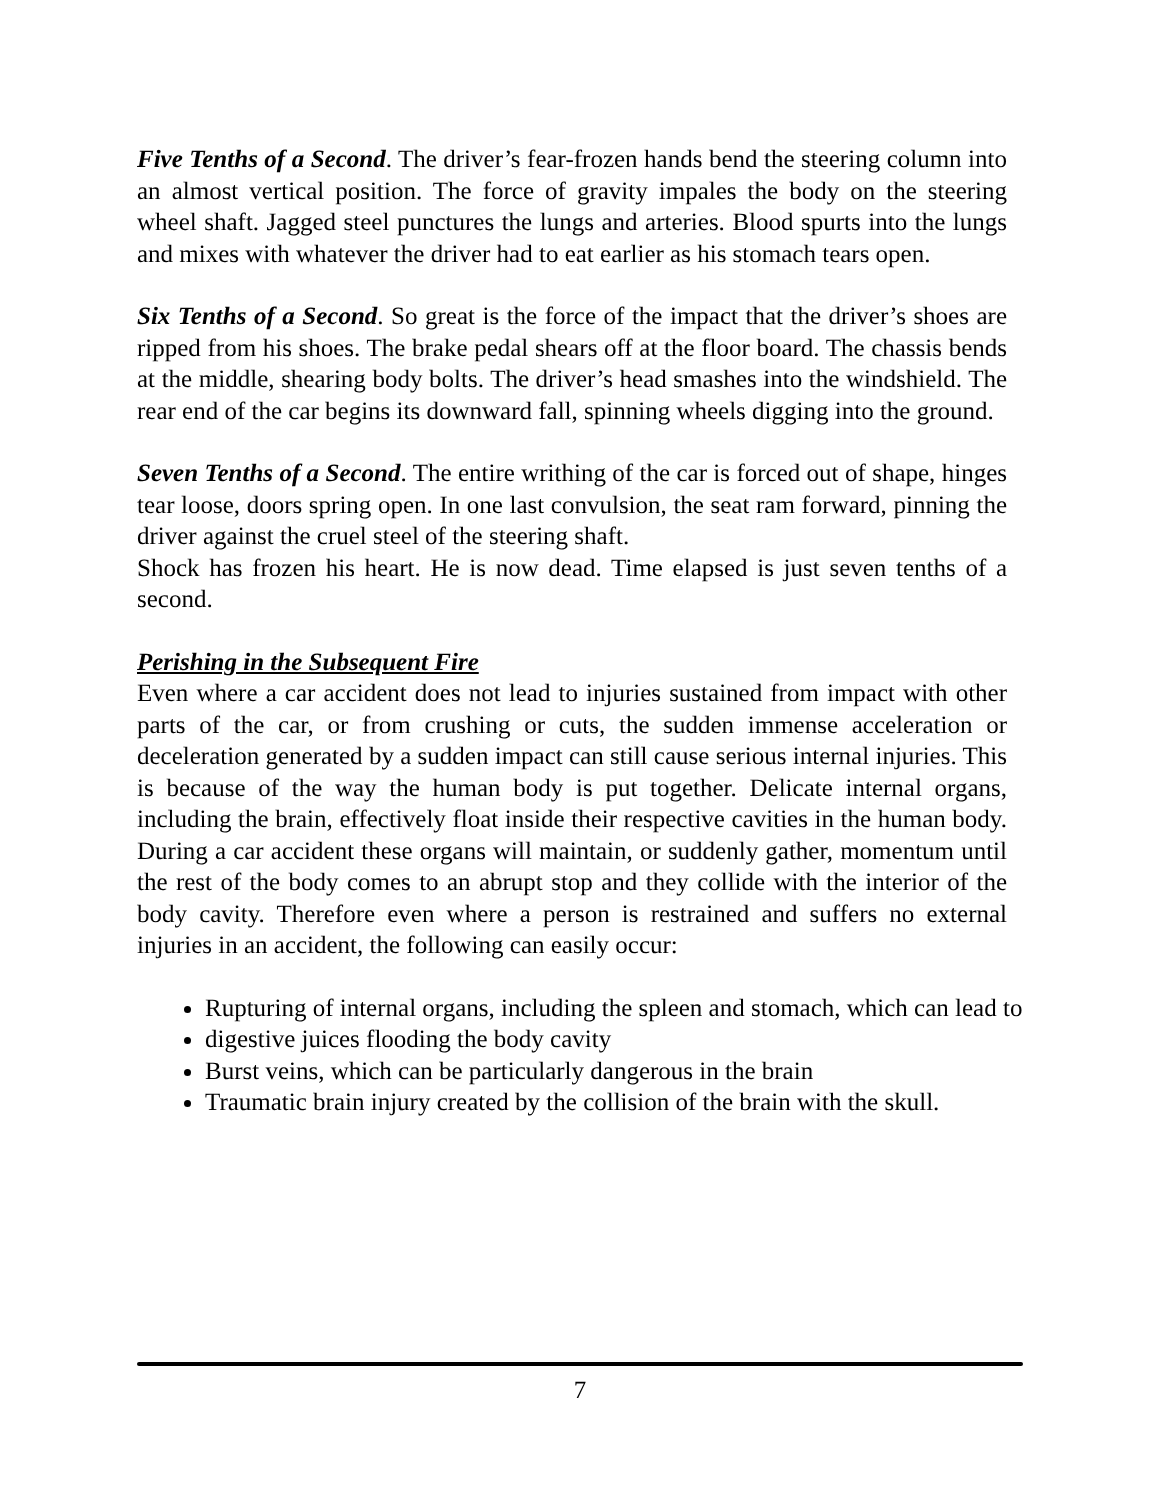Five Tenths of a Second. The driver’s fear-frozen hands bend the steering column into an almost vertical position. The force of gravity impales the body on the steering wheel shaft. Jagged steel punctures the lungs and arteries. Blood spurts into the lungs and mixes with whatever the driver had to eat earlier as his stomach tears open.
Six Tenths of a Second. So great is the force of the impact that the driver’s shoes are ripped from his shoes. The brake pedal shears off at the floor board. The chassis bends at the middle, shearing body bolts. The driver’s head smashes into the windshield. The rear end of the car begins its downward fall, spinning wheels digging into the ground.
Seven Tenths of a Second. The entire writhing of the car is forced out of shape, hinges tear loose, doors spring open. In one last convulsion, the seat ram forward, pinning the driver against the cruel steel of the steering shaft.
Shock has frozen his heart. He is now dead. Time elapsed is just seven tenths of a second.
Perishing in the Subsequent Fire
Even where a car accident does not lead to injuries sustained from impact with other parts of the car, or from crushing or cuts, the sudden immense acceleration or deceleration generated by a sudden impact can still cause serious internal injuries. This is because of the way the human body is put together. Delicate internal organs, including the brain, effectively float inside their respective cavities in the human body. During a car accident these organs will maintain, or suddenly gather, momentum until the rest of the body comes to an abrupt stop and they collide with the interior of the body cavity. Therefore even where a person is restrained and suffers no external injuries in an accident, the following can easily occur:
Rupturing of internal organs, including the spleen and stomach, which can lead to
digestive juices flooding the body cavity
Burst veins, which can be particularly dangerous in the brain
Traumatic brain injury created by the collision of the brain with the skull.
7